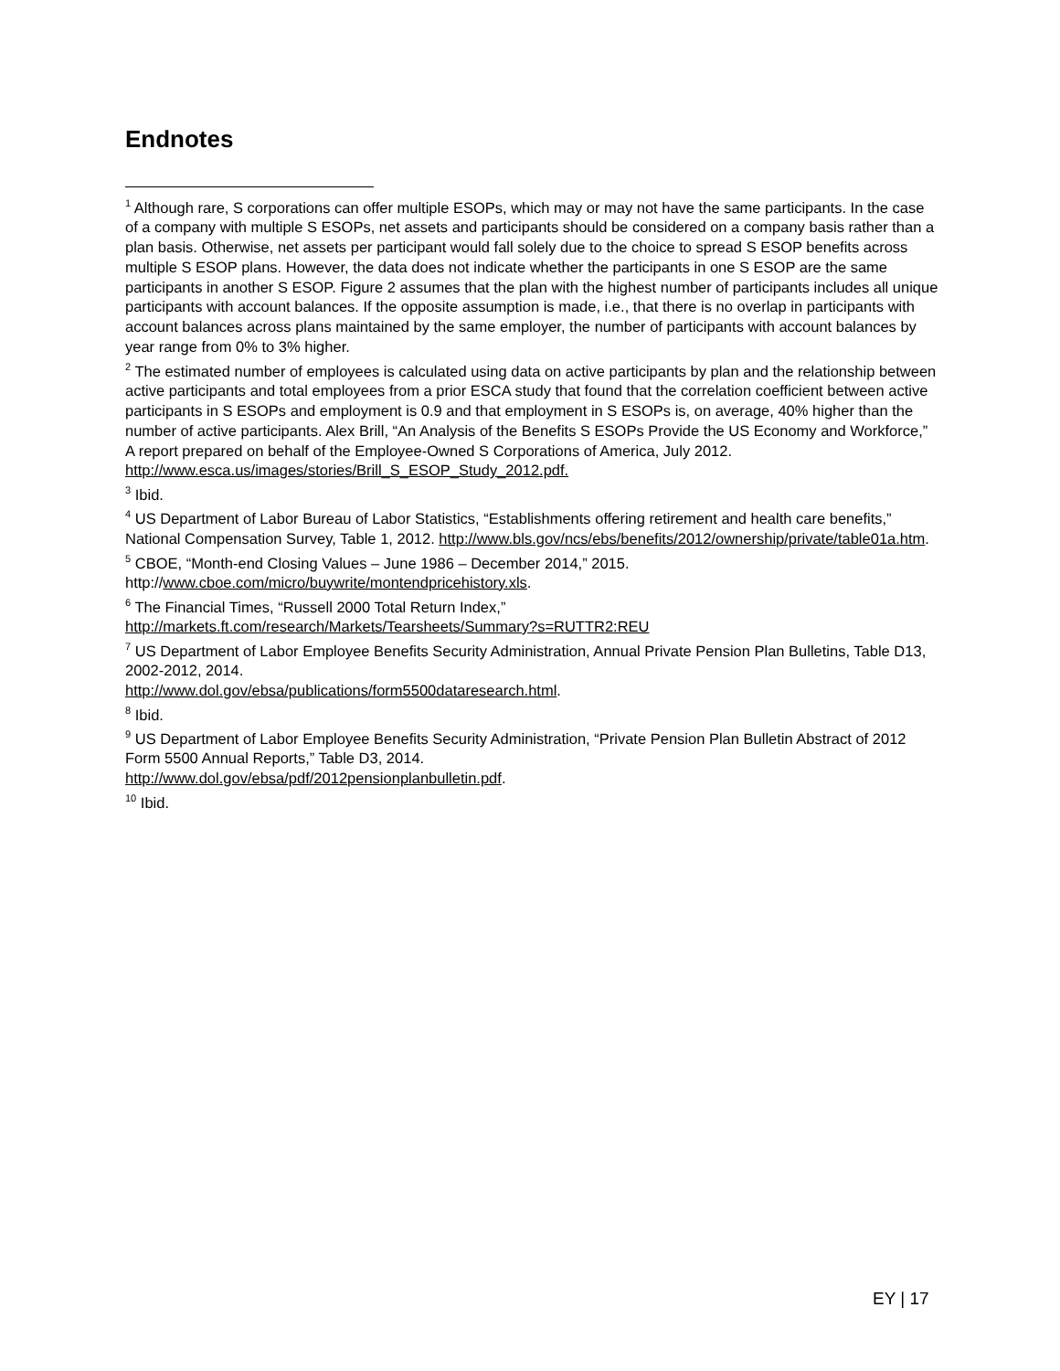Endnotes
<sup>1</sup> Although rare, S corporations can offer multiple ESOPs, which may or may not have the same participants. In the case of a company with multiple S ESOPs, net assets and participants should be considered on a company basis rather than a plan basis. Otherwise, net assets per participant would fall solely due to the choice to spread S ESOP benefits across multiple S ESOP plans. However, the data does not indicate whether the participants in one S ESOP are the same participants in another S ESOP. Figure 2 assumes that the plan with the highest number of participants includes all unique participants with account balances. If the opposite assumption is made, i.e., that there is no overlap in participants with account balances across plans maintained by the same employer, the number of participants with account balances by year range from 0% to 3% higher.
<sup>2</sup> The estimated number of employees is calculated using data on active participants by plan and the relationship between active participants and total employees from a prior ESCA study that found that the correlation coefficient between active participants in S ESOPs and employment is 0.9 and that employment in S ESOPs is, on average, 40% higher than the number of active participants. Alex Brill, “An Analysis of the Benefits S ESOPs Provide the US Economy and Workforce,” A report prepared on behalf of the Employee-Owned S Corporations of America, July 2012. http://www.esca.us/images/stories/Brill_S_ESOP_Study_2012.pdf.
<sup>3</sup> Ibid.
<sup>4</sup> US Department of Labor Bureau of Labor Statistics, “Establishments offering retirement and health care benefits,” National Compensation Survey, Table 1, 2012. http://www.bls.gov/ncs/ebs/benefits/2012/ownership/private/table01a.htm.
<sup>5</sup> CBOE, “Month-end Closing Values – June 1986 – December 2014,” 2015.
http://www.cboe.com/micro/buywrite/montendpricehistory.xls.
<sup>6</sup> The Financial Times, “Russell 2000 Total Return Index,”
http://markets.ft.com/research/Markets/Tearsheets/Summary?s=RUTTR2:REU
<sup>7</sup> US Department of Labor Employee Benefits Security Administration, Annual Private Pension Plan Bulletins, Table D13, 2002-2012, 2014.
http://www.dol.gov/ebsa/publications/form5500dataresearch.html.
<sup>8</sup> Ibid.
<sup>9</sup> US Department of Labor Employee Benefits Security Administration, “Private Pension Plan Bulletin Abstract of 2012 Form 5500 Annual Reports,” Table D3, 2014.
http://www.dol.gov/ebsa/pdf/2012pensionplanbulletin.pdf.
<sup>10</sup> Ibid.
EY | 17